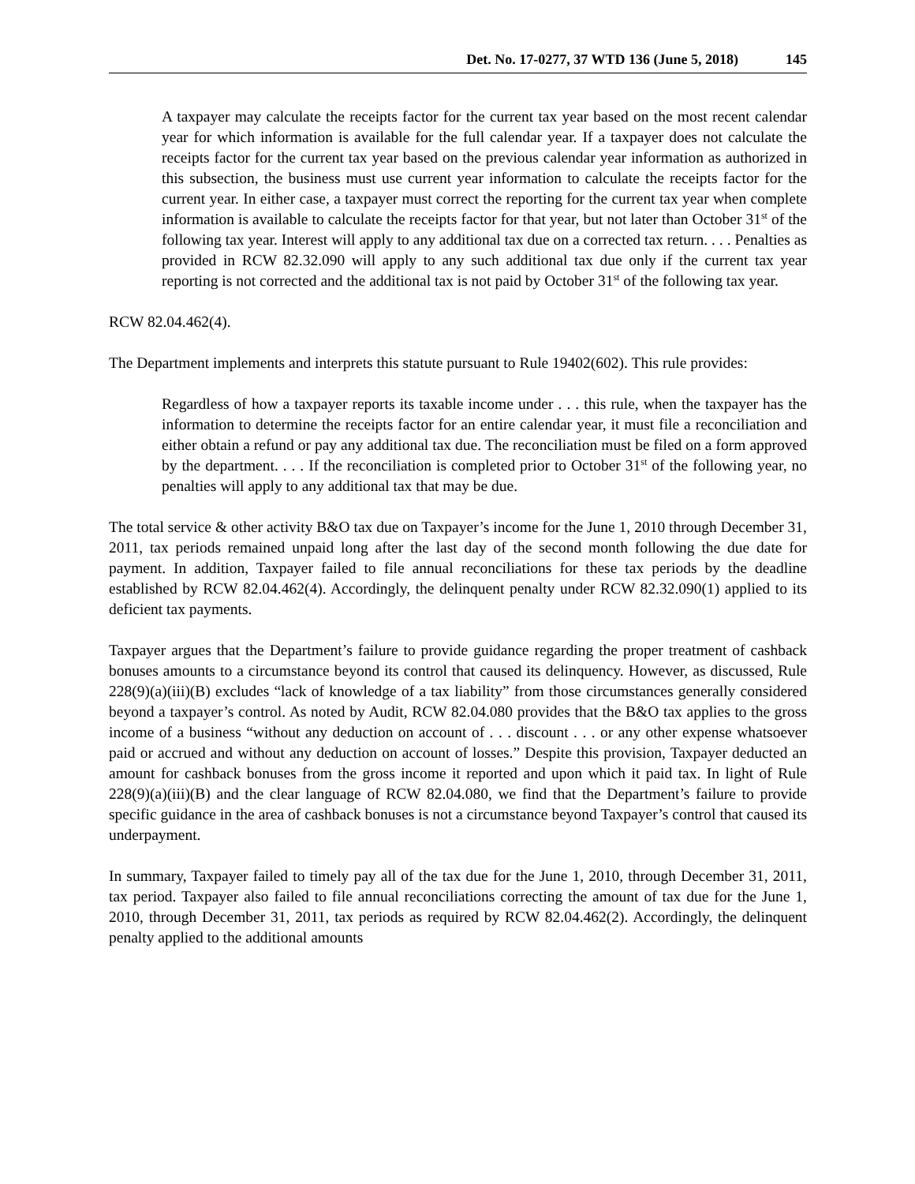Det. No. 17-0277, 37 WTD 136 (June 5, 2018) 145
A taxpayer may calculate the receipts factor for the current tax year based on the most recent calendar year for which information is available for the full calendar year. If a taxpayer does not calculate the receipts factor for the current tax year based on the previous calendar year information as authorized in this subsection, the business must use current year information to calculate the receipts factor for the current year. In either case, a taxpayer must correct the reporting for the current tax year when complete information is available to calculate the receipts factor for that year, but not later than October 31<sup>st</sup> of the following tax year. Interest will apply to any additional tax due on a corrected tax return. . . . Penalties as provided in RCW 82.32.090 will apply to any such additional tax due only if the current tax year reporting is not corrected and the additional tax is not paid by October 31<sup>st</sup> of the following tax year.
RCW 82.04.462(4).
The Department implements and interprets this statute pursuant to Rule 19402(602). This rule provides:
Regardless of how a taxpayer reports its taxable income under . . . this rule, when the taxpayer has the information to determine the receipts factor for an entire calendar year, it must file a reconciliation and either obtain a refund or pay any additional tax due. The reconciliation must be filed on a form approved by the department. . . . If the reconciliation is completed prior to October 31<sup>st</sup> of the following year, no penalties will apply to any additional tax that may be due.
The total service & other activity B&O tax due on Taxpayer’s income for the June 1, 2010 through December 31, 2011, tax periods remained unpaid long after the last day of the second month following the due date for payment. In addition, Taxpayer failed to file annual reconciliations for these tax periods by the deadline established by RCW 82.04.462(4). Accordingly, the delinquent penalty under RCW 82.32.090(1) applied to its deficient tax payments.
Taxpayer argues that the Department’s failure to provide guidance regarding the proper treatment of cashback bonuses amounts to a circumstance beyond its control that caused its delinquency. However, as discussed, Rule 228(9)(a)(iii)(B) excludes “lack of knowledge of a tax liability” from those circumstances generally considered beyond a taxpayer’s control. As noted by Audit, RCW 82.04.080 provides that the B&O tax applies to the gross income of a business “without any deduction on account of . . . discount . . . or any other expense whatsoever paid or accrued and without any deduction on account of losses.” Despite this provision, Taxpayer deducted an amount for cashback bonuses from the gross income it reported and upon which it paid tax. In light of Rule 228(9)(a)(iii)(B) and the clear language of RCW 82.04.080, we find that the Department’s failure to provide specific guidance in the area of cashback bonuses is not a circumstance beyond Taxpayer’s control that caused its underpayment.
In summary, Taxpayer failed to timely pay all of the tax due for the June 1, 2010, through December 31, 2011, tax period. Taxpayer also failed to file annual reconciliations correcting the amount of tax due for the June 1, 2010, through December 31, 2011, tax periods as required by RCW 82.04.462(2). Accordingly, the delinquent penalty applied to the additional amounts